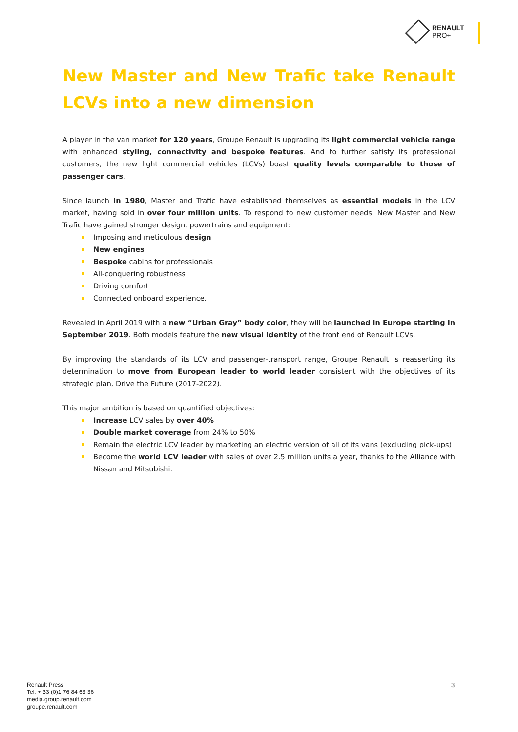RENAULT
PRO+
New Master and New Trafic take Renault LCVs into a new dimension
A player in the van market for 120 years, Groupe Renault is upgrading its light commercial vehicle range with enhanced styling, connectivity and bespoke features. And to further satisfy its professional customers, the new light commercial vehicles (LCVs) boast quality levels comparable to those of passenger cars.
Since launch in 1980, Master and Trafic have established themselves as essential models in the LCV market, having sold in over four million units. To respond to new customer needs, New Master and New Trafic have gained stronger design, powertrains and equipment:
Imposing and meticulous design
New engines
Bespoke cabins for professionals
All-conquering robustness
Driving comfort
Connected onboard experience.
Revealed in April 2019 with a new “Urban Gray” body color, they will be launched in Europe starting in September 2019. Both models feature the new visual identity of the front end of Renault LCVs.
By improving the standards of its LCV and passenger-transport range, Groupe Renault is reasserting its determination to move from European leader to world leader consistent with the objectives of its strategic plan, Drive the Future (2017-2022).
This major ambition is based on quantified objectives:
Increase LCV sales by over 40%
Double market coverage from 24% to 50%
Remain the electric LCV leader by marketing an electric version of all of its vans (excluding pick-ups)
Become the world LCV leader with sales of over 2.5 million units a year, thanks to the Alliance with Nissan and Mitsubishi.
Renault Press
Tel: + 33 (0)1 76 84 63 36
media.group.renault.com
groupe.renault.com
3